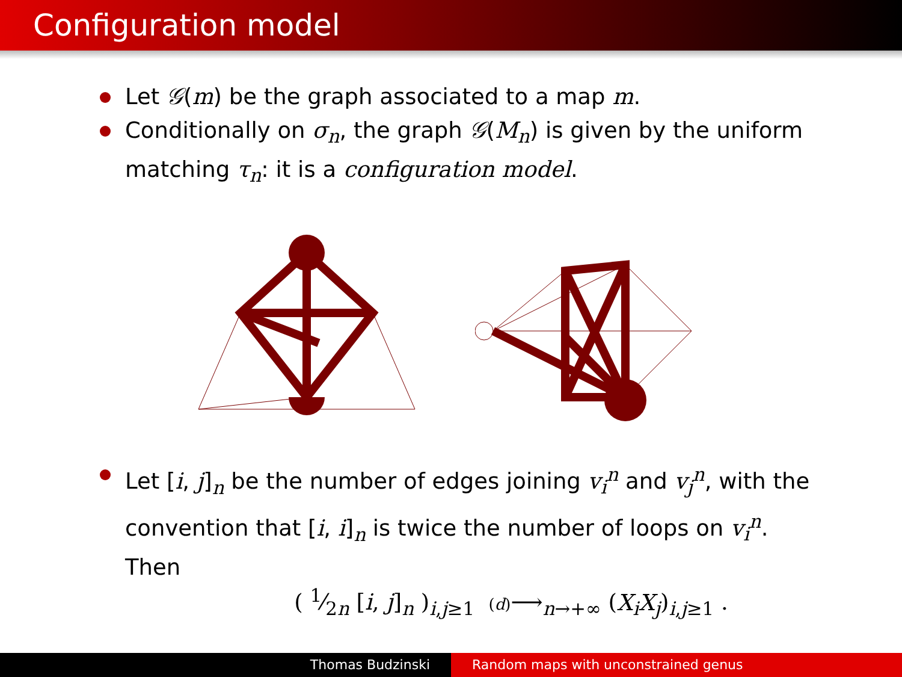Configuration model
Let 𝒢(m) be the graph associated to a map m.
Conditionally on σ<sub>n</sub>, the graph 𝒢(M<sub>n</sub>) is given by the uniform matching τ<sub>n</sub>: it is a configuration model.
Let [i, j]<sub>n</sub> be the number of edges joining v<sub>i</sub><sup>n</sup> and v<sub>j</sub><sup>n</sup>, with the convention that [i, i]<sub>n</sub> is twice the number of loops on v<sub>i</sub><sup>n</sup>.
Then
( 1⁄2n [i, j]<sub>n</sub> )<sub>i,j≥1</sub> (d)⟶<sub>n→+∞</sub> (X<sub>i</sub>X<sub>j</sub>)<sub>i,j≥1</sub> .
Thomas Budzinski Random maps with unconstrained genus